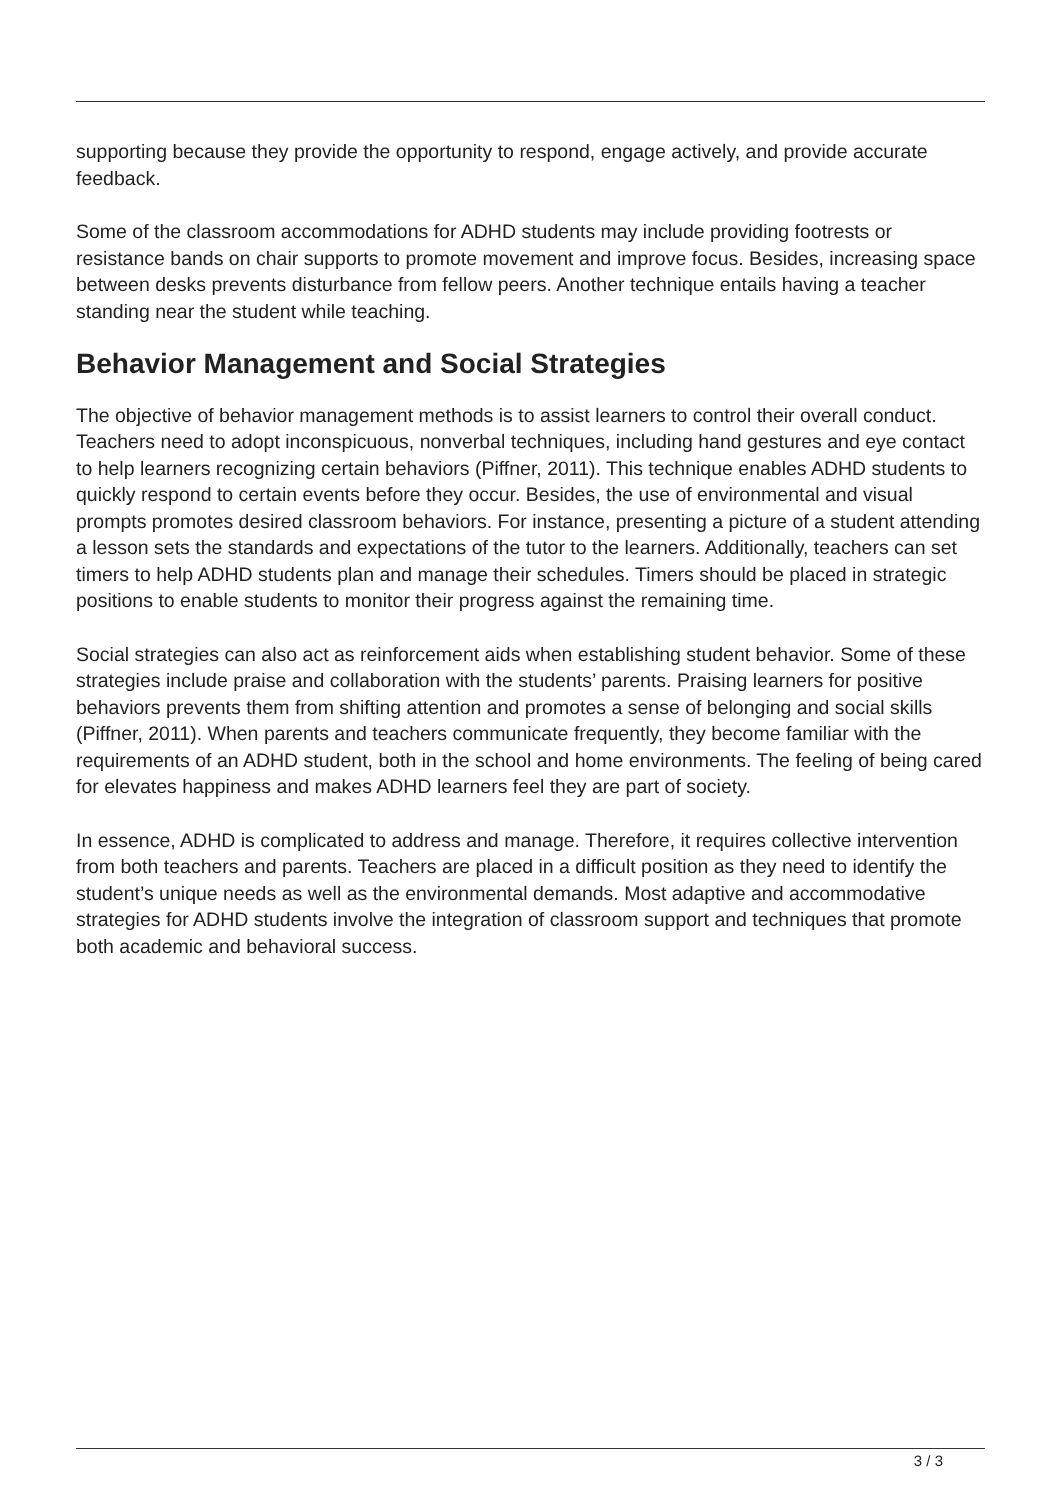supporting because they provide the opportunity to respond, engage actively, and provide accurate feedback.
Some of the classroom accommodations for ADHD students may include providing footrests or resistance bands on chair supports to promote movement and improve focus. Besides, increasing space between desks prevents disturbance from fellow peers. Another technique entails having a teacher standing near the student while teaching.
Behavior Management and Social Strategies
The objective of behavior management methods is to assist learners to control their overall conduct. Teachers need to adopt inconspicuous, nonverbal techniques, including hand gestures and eye contact to help learners recognizing certain behaviors (Piffner, 2011). This technique enables ADHD students to quickly respond to certain events before they occur. Besides, the use of environmental and visual prompts promotes desired classroom behaviors. For instance, presenting a picture of a student attending a lesson sets the standards and expectations of the tutor to the learners. Additionally, teachers can set timers to help ADHD students plan and manage their schedules. Timers should be placed in strategic positions to enable students to monitor their progress against the remaining time.
Social strategies can also act as reinforcement aids when establishing student behavior. Some of these strategies include praise and collaboration with the students’ parents. Praising learners for positive behaviors prevents them from shifting attention and promotes a sense of belonging and social skills (Piffner, 2011). When parents and teachers communicate frequently, they become familiar with the requirements of an ADHD student, both in the school and home environments. The feeling of being cared for elevates happiness and makes ADHD learners feel they are part of society.
In essence, ADHD is complicated to address and manage. Therefore, it requires collective intervention from both teachers and parents. Teachers are placed in a difficult position as they need to identify the student’s unique needs as well as the environmental demands. Most adaptive and accommodative strategies for ADHD students involve the integration of classroom support and techniques that promote both academic and behavioral success.
3 / 3